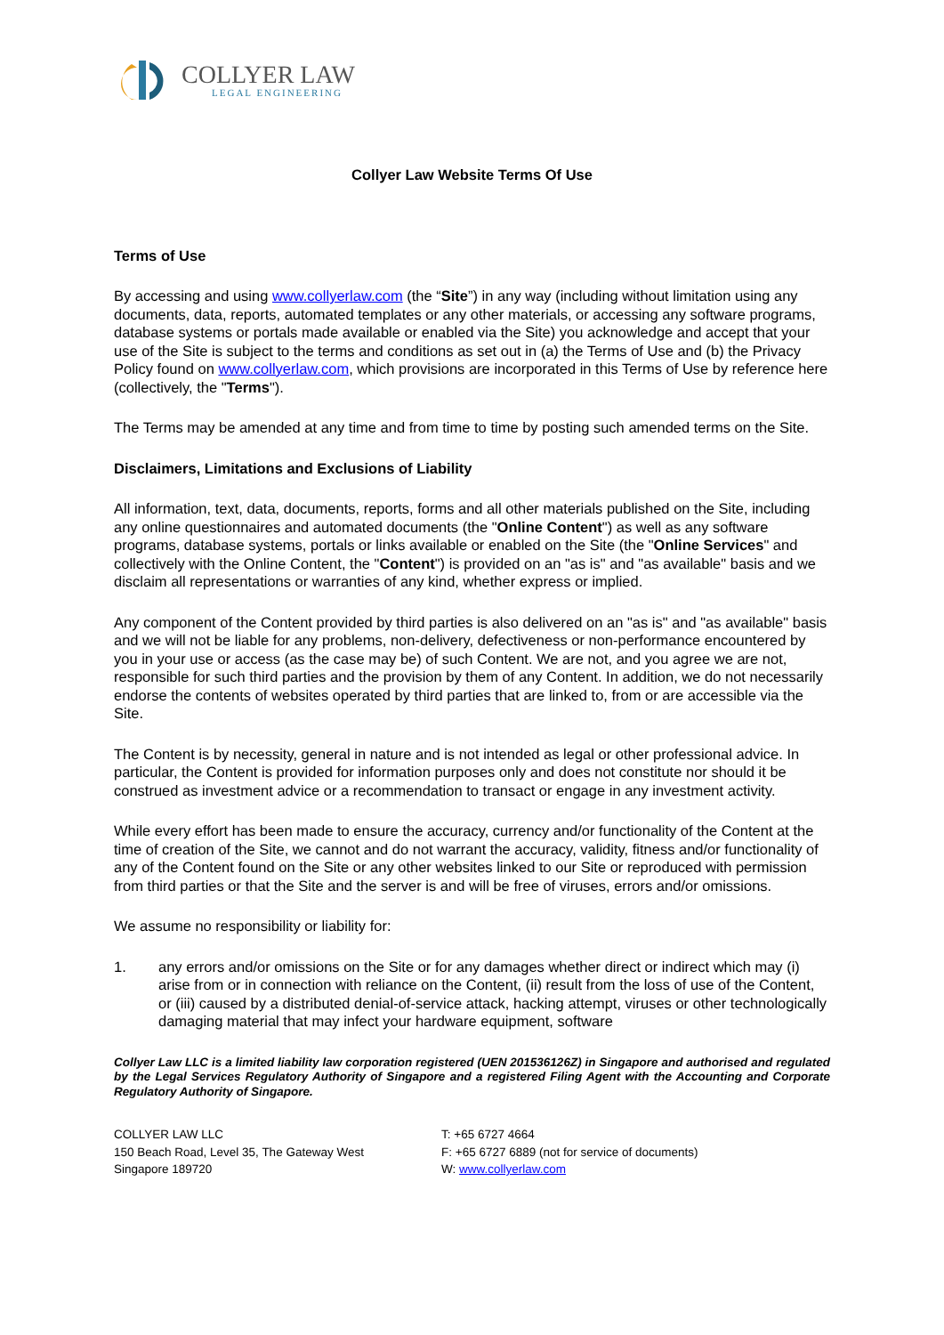COLLYER LAW
LEGAL ENGINEERING
Collyer Law Website Terms Of Use
Terms of Use
By accessing and using www.collyerlaw.com (the “Site”) in any way (including without limitation using any documents, data, reports, automated templates or any other materials, or accessing any software programs, database systems or portals made available or enabled via the Site) you acknowledge and accept that your use of the Site is subject to the terms and conditions as set out in (a) the Terms of Use and (b) the Privacy Policy found on www.collyerlaw.com, which provisions are incorporated in this Terms of Use by reference here (collectively, the "Terms").
The Terms may be amended at any time and from time to time by posting such amended terms on the Site.
Disclaimers, Limitations and Exclusions of Liability
All information, text, data, documents, reports, forms and all other materials published on the Site, including any online questionnaires and automated documents (the "Online Content") as well as any software programs, database systems, portals or links available or enabled on the Site (the "Online Services" and collectively with the Online Content, the "Content") is provided on an "as is" and "as available" basis and we disclaim all representations or warranties of any kind, whether express or implied.
Any component of the Content provided by third parties is also delivered on an "as is" and "as available" basis and we will not be liable for any problems, non-delivery, defectiveness or non-performance encountered by you in your use or access (as the case may be) of such Content. We are not, and you agree we are not, responsible for such third parties and the provision by them of any Content. In addition, we do not necessarily endorse the contents of websites operated by third parties that are linked to, from or are accessible via the Site.
The Content is by necessity, general in nature and is not intended as legal or other professional advice. In particular, the Content is provided for information purposes only and does not constitute nor should it be construed as investment advice or a recommendation to transact or engage in any investment activity.
While every effort has been made to ensure the accuracy, currency and/or functionality of the Content at the time of creation of the Site, we cannot and do not warrant the accuracy, validity, fitness and/or functionality of any of the Content found on the Site or any other websites linked to our Site or reproduced with permission from third parties or that the Site and the server is and will be free of viruses, errors and/or omissions.
We assume no responsibility or liability for:
1. any errors and/or omissions on the Site or for any damages whether direct or indirect which may (i) arise from or in connection with reliance on the Content, (ii) result from the loss of use of the Content, or (iii) caused by a distributed denial-of-service attack, hacking attempt, viruses or other technologically damaging material that may infect your hardware equipment, software
Collyer Law LLC is a limited liability law corporation registered (UEN 201536126Z) in Singapore and authorised and regulated by the Legal Services Regulatory Authority of Singapore and a registered Filing Agent with the Accounting and Corporate Regulatory Authority of Singapore.
COLLYER LAW LLC
150 Beach Road, Level 35, The Gateway West
Singapore 189720
T: +65 6727 4664
F: +65 6727 6889 (not for service of documents)
W: www.collyerlaw.com